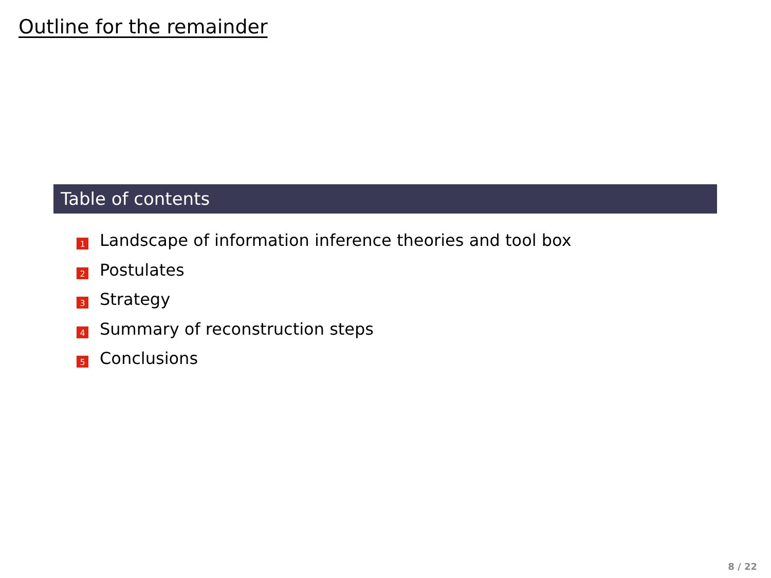Outline for the remainder
Table of contents
1 Landscape of information inference theories and tool box
2 Postulates
3 Strategy
4 Summary of reconstruction steps
5 Conclusions
8 / 22